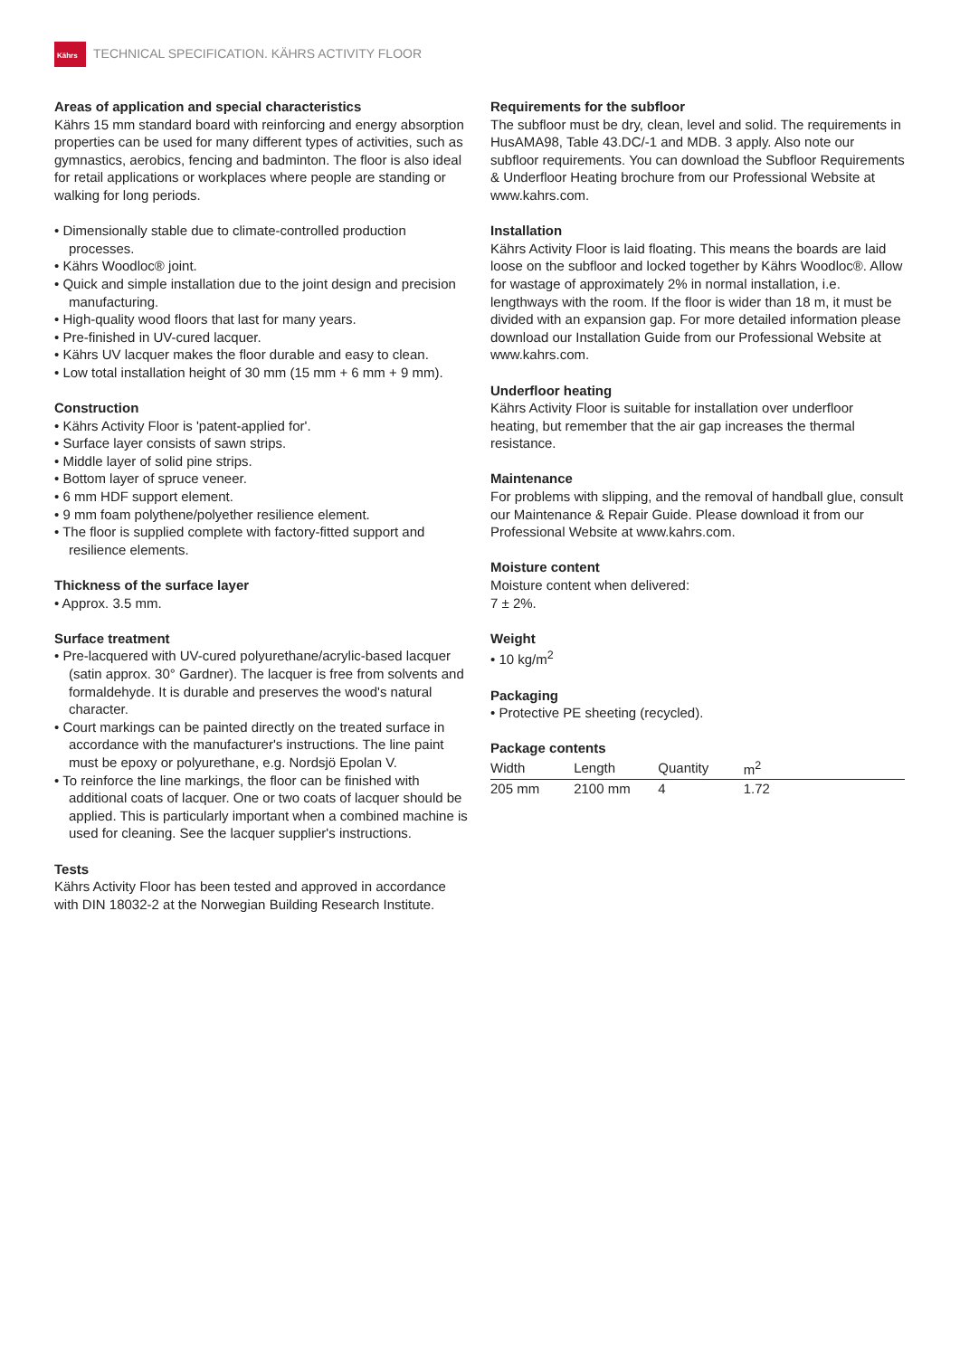Kährs
TECHNICAL SPECIFICATION. KÄHRS ACTIVITY FLOOR
Areas of application and special characteristics
Kährs 15 mm standard board with reinforcing and energy absorption properties can be used for many different types of activities, such as gymnastics, aerobics, fencing and badminton. The floor is also ideal for retail applications or workplaces where people are standing or walking for long periods.
• Dimensionally stable due to climate-controlled production processes.
• Kährs Woodloc® joint.
• Quick and simple installation due to the joint design and precision manufacturing.
• High-quality wood floors that last for many years.
• Pre-finished in UV-cured lacquer.
• Kährs UV lacquer makes the floor durable and easy to clean.
• Low total installation height of 30 mm (15 mm + 6 mm + 9 mm).
Construction
• Kährs Activity Floor is 'patent-applied for'.
• Surface layer consists of sawn strips.
• Middle layer of solid pine strips.
• Bottom layer of spruce veneer.
• 6 mm HDF support element.
• 9 mm foam polythene/polyether resilience element.
• The floor is supplied complete with factory-fitted support and resilience elements.
Thickness of the surface layer
• Approx. 3.5 mm.
Surface treatment
• Pre-lacquered with UV-cured polyurethane/acrylic-based lacquer (satin approx. 30° Gardner). The lacquer is free from solvents and formaldehyde. It is durable and preserves the wood's natural character.
• Court markings can be painted directly on the treated surface in accordance with the manufacturer's instructions. The line paint must be epoxy or polyurethane, e.g. Nordsjö Epolan V.
• To reinforce the line markings, the floor can be finished with additional coats of lacquer. One or two coats of lacquer should be applied. This is particularly important when a combined machine is used for cleaning. See the lacquer supplier's instructions.
Tests
Kährs Activity Floor has been tested and approved in accordance with DIN 18032-2 at the Norwegian Building Research Institute.
Requirements for the subfloor
The subfloor must be dry, clean, level and solid. The requirements in HusAMA98, Table 43.DC/-1 and MDB. 3 apply. Also note our subfloor requirements. You can download the Subfloor Requirements & Underfloor Heating brochure from our Professional Website at www.kahrs.com.
Installation
Kährs Activity Floor is laid floating. This means the boards are laid loose on the subfloor and locked together by Kährs Woodloc®. Allow for wastage of approximately 2% in normal installation, i.e. lengthways with the room. If the floor is wider than 18 m, it must be divided with an expansion gap. For more detailed information please download our Installation Guide from our Professional Website at www.kahrs.com.
Underfloor heating
Kährs Activity Floor is suitable for installation over underfloor heating, but remember that the air gap increases the thermal resistance.
Maintenance
For problems with slipping, and the removal of handball glue, consult our Maintenance & Repair Guide. Please download it from our Professional Website at www.kahrs.com.
Moisture content
Moisture content when delivered:
7 ± 2%.
Weight
• 10 kg/m<sup>2</sup>
Packaging
• Protective PE sheeting (recycled).
Package contents
| Width | Length | Quantity | m<sup>2</sup> | |
| --- | --- | --- | --- | --- |
| 205 mm | 2100 mm | 4 | 1.72 | |